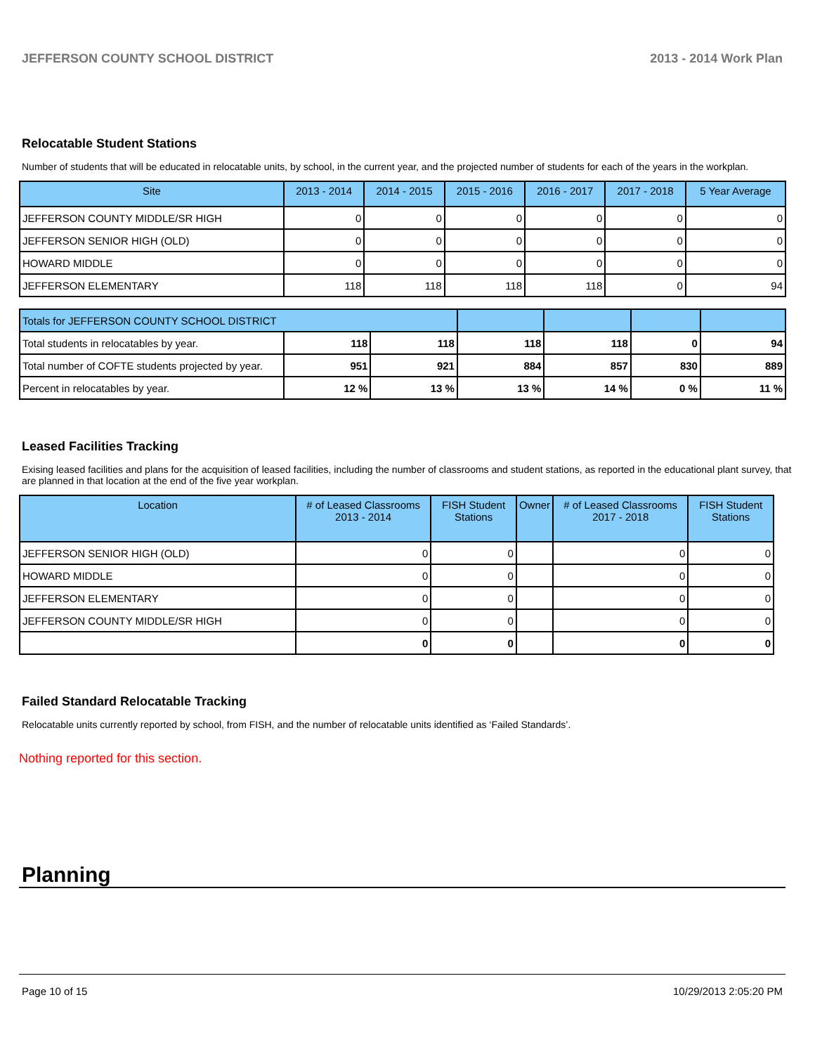JEFFERSON COUNTY SCHOOL DISTRICT 2013 - 2014 Work Plan
Relocatable Student Stations
Number of students that will be educated in relocatable units, by school, in the current year, and the projected number of students for each of the years in the workplan.
| Site | 2013 - 2014 | 2014 - 2015 | 2015 - 2016 | 2016 - 2017 | 2017 - 2018 | 5 Year Average |
| --- | --- | --- | --- | --- | --- | --- |
| JEFFERSON COUNTY MIDDLE/SR HIGH | 0 | 0 | 0 | 0 | 0 | 0 |
| JEFFERSON SENIOR HIGH (OLD) | 0 | 0 | 0 | 0 | 0 | 0 |
| HOWARD MIDDLE | 0 | 0 | 0 | 0 | 0 | 0 |
| JEFFERSON ELEMENTARY | 118 | 118 | 118 | 118 | 0 | 94 |
| Totals for JEFFERSON COUNTY SCHOOL DISTRICT | | | | | | |
| Total students in relocatables by year. | 118 | 118 | 118 | 118 | 0 | 94 |
| Total number of COFTE students projected by year. | 951 | 921 | 884 | 857 | 830 | 889 |
| Percent in relocatables by year. | 12 % | 13 % | 13 % | 14 % | 0 % | 11 % |
Leased Facilities Tracking
Exising leased facilities and plans for the acquisition of leased facilities, including the number of classrooms and student stations, as reported in the educational plant survey, that are planned in that location at the end of the five year workplan.
| Location | # of Leased Classrooms 2013 - 2014 | FISH Student Stations | Owner | # of Leased Classrooms 2017 - 2018 | FISH Student Stations |
| --- | --- | --- | --- | --- | --- |
| JEFFERSON SENIOR HIGH (OLD) | 0 | 0 | | 0 | 0 |
| HOWARD MIDDLE | 0 | 0 | | 0 | 0 |
| JEFFERSON ELEMENTARY | 0 | 0 | | 0 | 0 |
| JEFFERSON COUNTY MIDDLE/SR HIGH | 0 | 0 | | 0 | 0 |
| | 0 | 0 | | 0 | 0 |
Failed Standard Relocatable Tracking
Relocatable units currently reported by school, from FISH, and the number of relocatable units identified as ‘Failed Standards’.
Nothing reported for this section.
Planning
Page 10 of 15 10/29/2013 2:05:20 PM